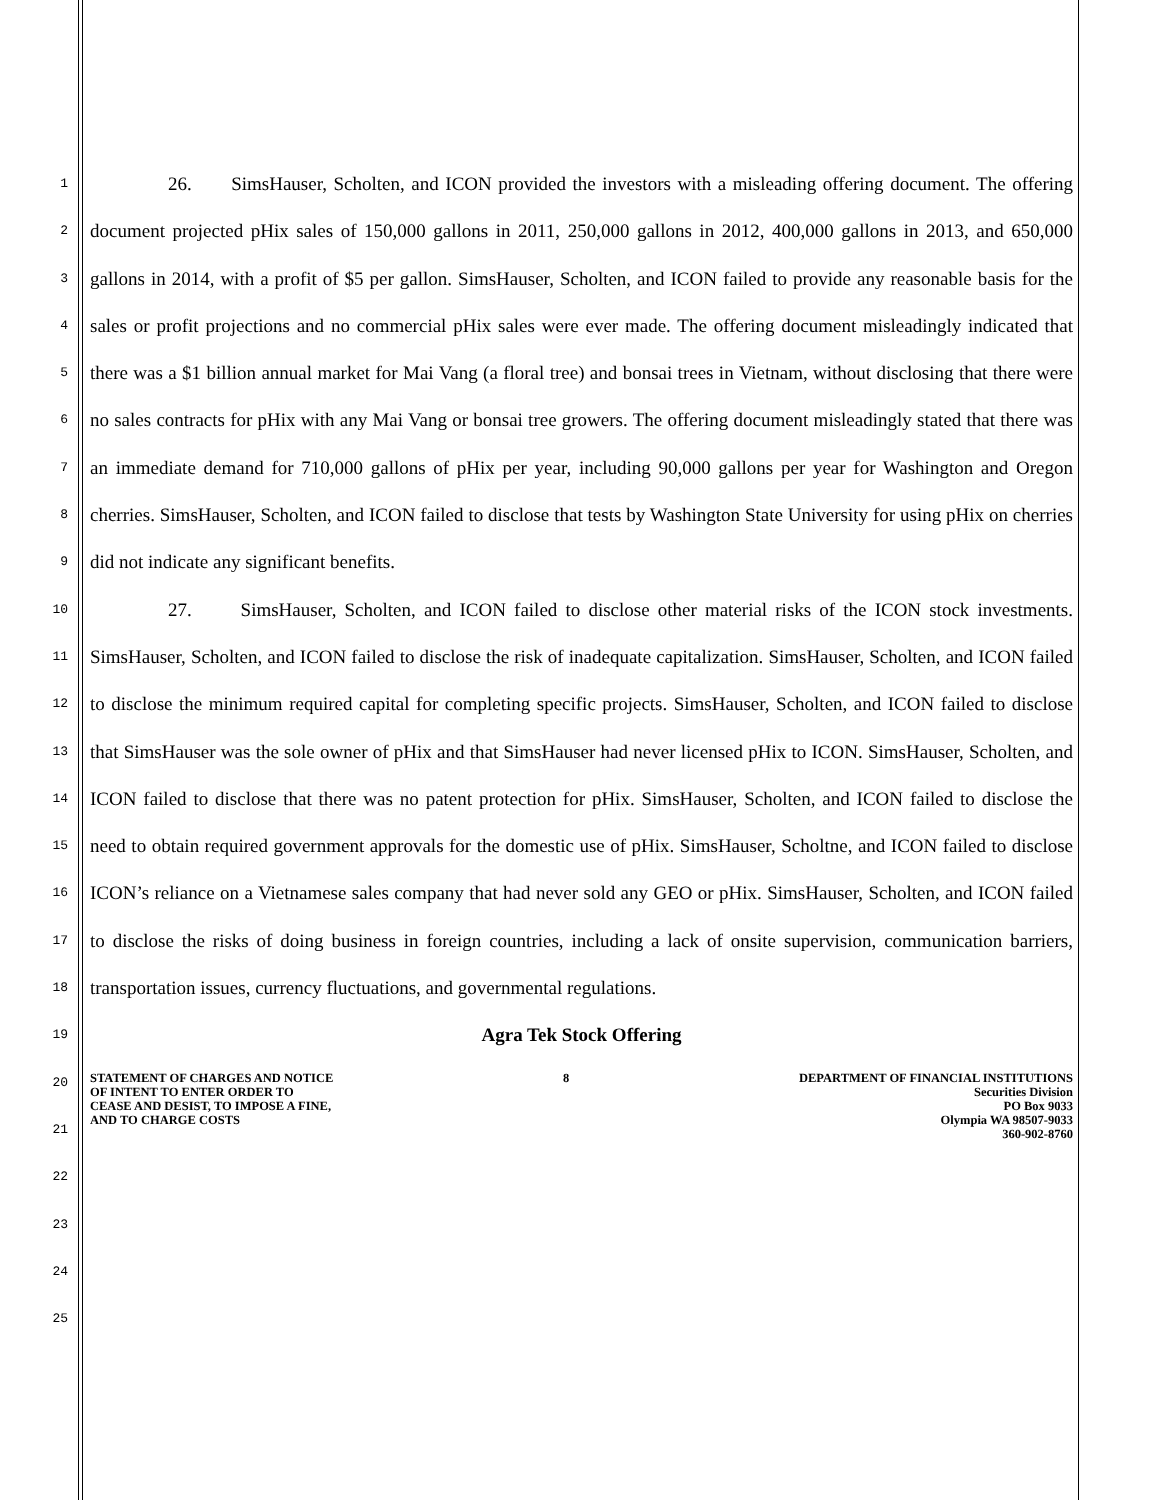1
2
3
4
5
6
7
8
9
10
11
12
13
14
15
16
17
18
19
20
21
22
23
24
25
26. SimsHauser, Scholten, and ICON provided the investors with a misleading offering document. The offering document projected pHix sales of 150,000 gallons in 2011, 250,000 gallons in 2012, 400,000 gallons in 2013, and 650,000 gallons in 2014, with a profit of $5 per gallon. SimsHauser, Scholten, and ICON failed to provide any reasonable basis for the sales or profit projections and no commercial pHix sales were ever made. The offering document misleadingly indicated that there was a $1 billion annual market for Mai Vang (a floral tree) and bonsai trees in Vietnam, without disclosing that there were no sales contracts for pHix with any Mai Vang or bonsai tree growers. The offering document misleadingly stated that there was an immediate demand for 710,000 gallons of pHix per year, including 90,000 gallons per year for Washington and Oregon cherries. SimsHauser, Scholten, and ICON failed to disclose that tests by Washington State University for using pHix on cherries did not indicate any significant benefits.
27. SimsHauser, Scholten, and ICON failed to disclose other material risks of the ICON stock investments. SimsHauser, Scholten, and ICON failed to disclose the risk of inadequate capitalization. SimsHauser, Scholten, and ICON failed to disclose the minimum required capital for completing specific projects. SimsHauser, Scholten, and ICON failed to disclose that SimsHauser was the sole owner of pHix and that SimsHauser had never licensed pHix to ICON. SimsHauser, Scholten, and ICON failed to disclose that there was no patent protection for pHix. SimsHauser, Scholten, and ICON failed to disclose the need to obtain required government approvals for the domestic use of pHix. SimsHauser, Scholtne, and ICON failed to disclose ICON’s reliance on a Vietnamese sales company that had never sold any GEO or pHix. SimsHauser, Scholten, and ICON failed to disclose the risks of doing business in foreign countries, including a lack of onsite supervision, communication barriers, transportation issues, currency fluctuations, and governmental regulations.
Agra Tek Stock Offering
STATEMENT OF CHARGES AND NOTICE
OF INTENT TO ENTER ORDER TO
CEASE AND DESIST, TO IMPOSE A FINE,
AND TO CHARGE COSTS
8 DEPARTMENT OF FINANCIAL INSTITUTIONS
Securities Division
PO Box 9033
Olympia WA 98507-9033
360-902-8760